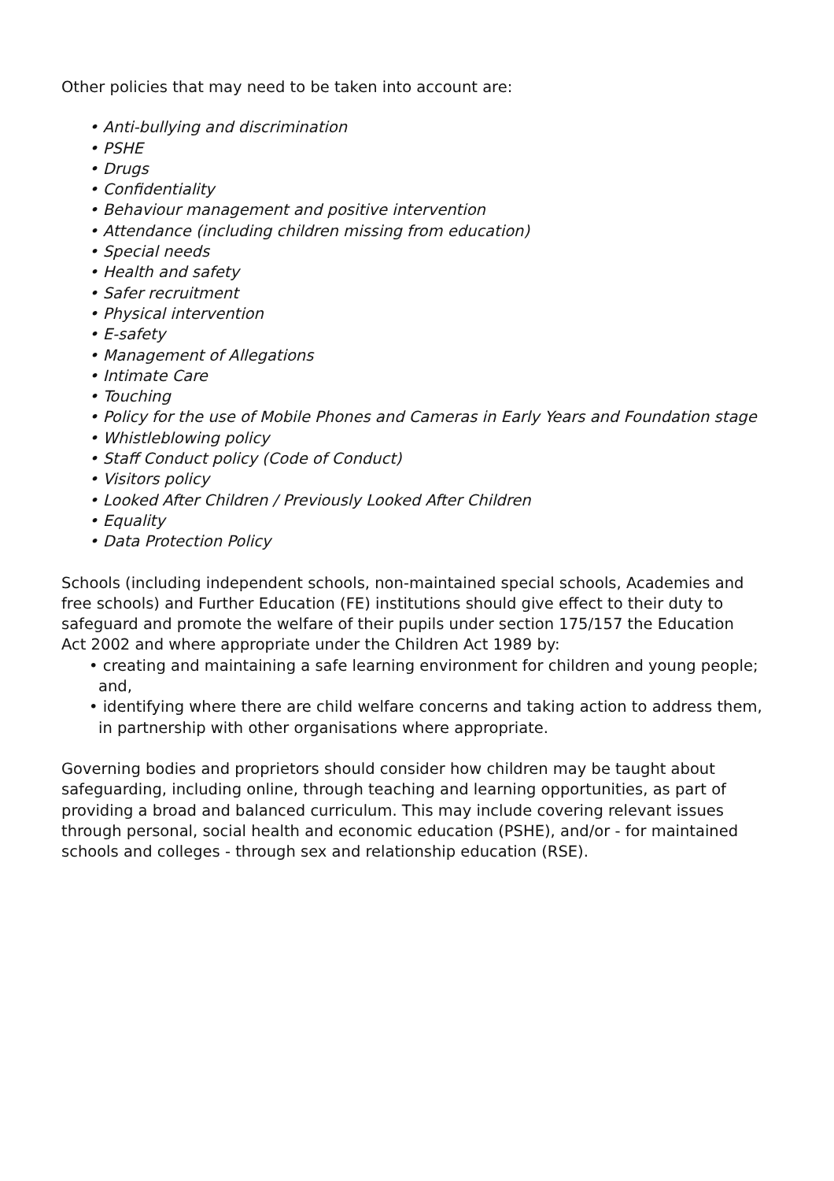Other policies that may need to be taken into account are:
• Anti-bullying and discrimination
• PSHE
• Drugs
• Confidentiality
• Behaviour management and positive intervention
• Attendance (including children missing from education)
• Special needs
• Health and safety
• Safer recruitment
• Physical intervention
• E-safety
• Management of Allegations
• Intimate Care
• Touching
• Policy for the use of Mobile Phones and Cameras in Early Years and Foundation stage
• Whistleblowing policy
• Staff Conduct policy (Code of Conduct)
• Visitors policy
• Looked After Children / Previously Looked After Children
• Equality
• Data Protection Policy
Schools (including independent schools, non-maintained special schools, Academies and free schools) and Further Education (FE) institutions should give effect to their duty to safeguard and promote the welfare of their pupils under section 175/157 the Education Act 2002 and where appropriate under the Children Act 1989 by:
• creating and maintaining a safe learning environment for children and young people; and,
• identifying where there are child welfare concerns and taking action to address them, in partnership with other organisations where appropriate.
Governing bodies and proprietors should consider how children may be taught about safeguarding, including online, through teaching and learning opportunities, as part of providing a broad and balanced curriculum. This may include covering relevant issues through personal, social health and economic education (PSHE), and/or - for maintained schools and colleges - through sex and relationship education (RSE).